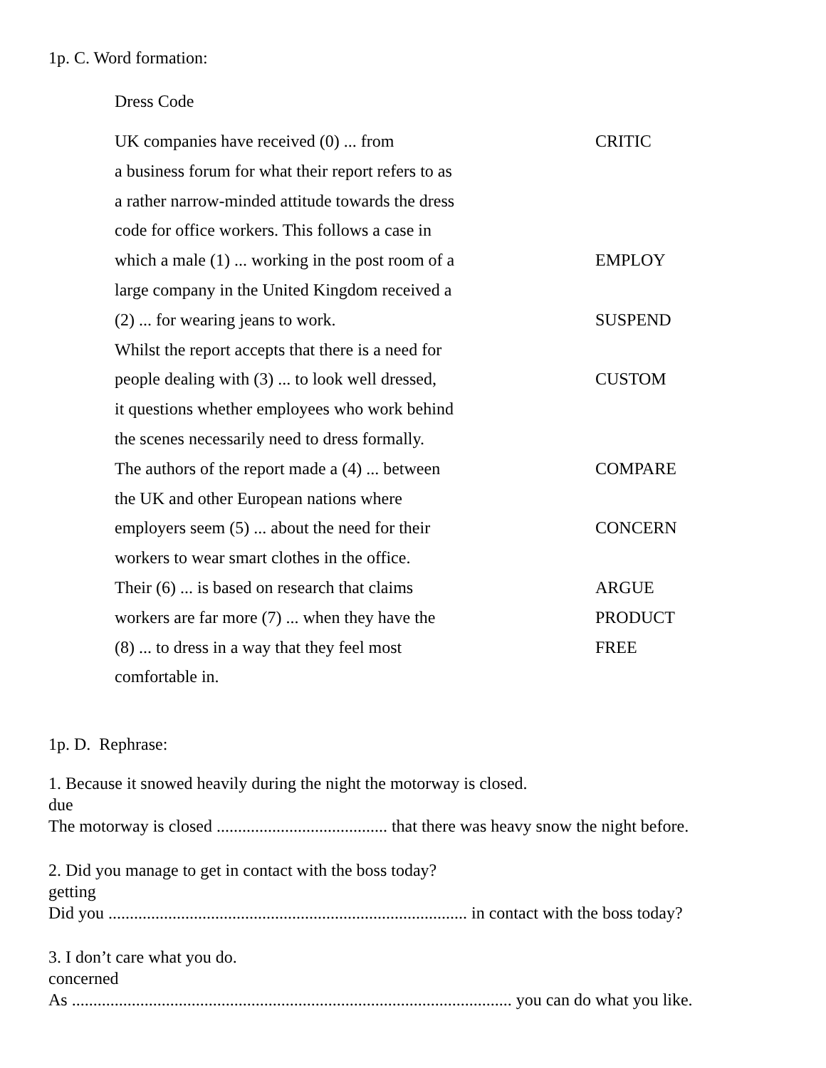1p. C. Word formation:
Dress Code
UK companies have received (0) ... from CRITIC
a business forum for what their report refers to as
a rather narrow-minded attitude towards the dress
code for office workers. This follows a case in
which a male (1) ... working in the post room of a EMPLOY
large company in the United Kingdom received a
(2) ... for wearing jeans to work. SUSPEND
Whilst the report accepts that there is a need for
people dealing with (3) ... to look well dressed, CUSTOM
it questions whether employees who work behind
the scenes necessarily need to dress formally.
The authors of the report made a (4) ... between COMPARE
the UK and other European nations where
employers seem (5) ... about the need for their CONCERN
workers to wear smart clothes in the office.
Their (6) ... is based on research that claims ARGUE
workers are far more (7) ... when they have the PRODUCT
(8) ... to dress in a way that they feel most FREE
comfortable in.
1p. D. Rephrase:
1. Because it snowed heavily during the night the motorway is closed.
due
The motorway is closed ........................................ that there was heavy snow the night before.
2. Did you manage to get in contact with the boss today?
getting
Did you .................................................................................... in contact with the boss today?
3. I don’t care what you do.
concerned
As ....................................................................................................... you can do what you like.